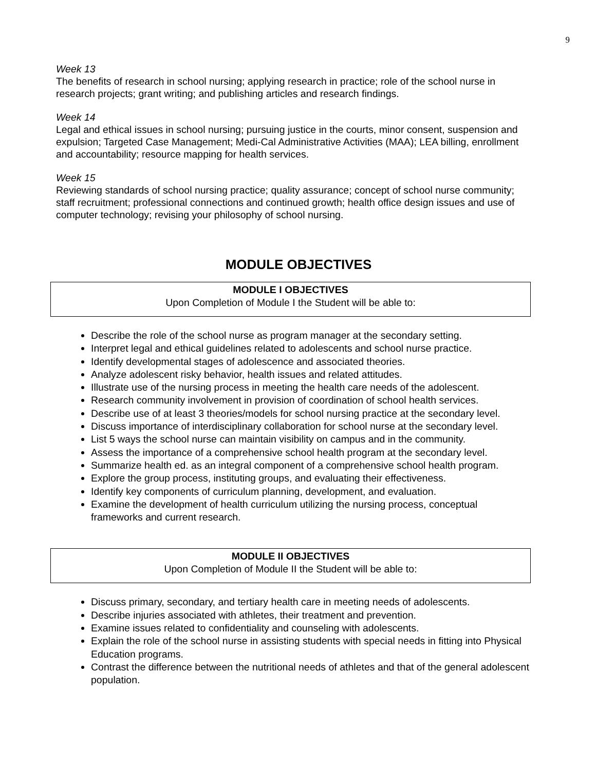9
Week 13
The benefits of research in school nursing; applying research in practice; role of the school nurse in research projects; grant writing; and publishing articles and research findings.
Week 14
Legal and ethical issues in school nursing; pursuing justice in the courts, minor consent, suspension and expulsion; Targeted Case Management; Medi-Cal Administrative Activities (MAA); LEA billing, enrollment and accountability; resource mapping for health services.
Week 15
Reviewing standards of school nursing practice; quality assurance; concept of school nurse community; staff recruitment; professional connections and continued growth; health office design issues and use of computer technology; revising your philosophy of school nursing.
MODULE OBJECTIVES
MODULE I OBJECTIVES
Upon Completion of Module I the Student will be able to:
Describe the role of the school nurse as program manager at the secondary setting.
Interpret legal and ethical guidelines related to adolescents and school nurse practice.
Identify developmental stages of adolescence and associated theories.
Analyze adolescent risky behavior, health issues and related attitudes.
Illustrate use of the nursing process in meeting the health care needs of the adolescent.
Research community involvement in provision of coordination of school health services.
Describe use of at least 3 theories/models for school nursing practice at the secondary level.
Discuss importance of interdisciplinary collaboration for school nurse at the secondary level.
List 5 ways the school nurse can maintain visibility on campus and in the community.
Assess the importance of a comprehensive school health program at the secondary level.
Summarize health ed. as an integral component of a comprehensive school health program.
Explore the group process, instituting groups, and evaluating their effectiveness.
Identify key components of curriculum planning, development, and evaluation.
Examine the development of health curriculum utilizing the nursing process, conceptual frameworks and current research.
MODULE II OBJECTIVES
Upon Completion of Module II the Student will be able to:
Discuss primary, secondary, and tertiary health care in meeting needs of adolescents.
Describe injuries associated with athletes, their treatment and prevention.
Examine issues related to confidentiality and counseling with adolescents.
Explain the role of the school nurse in assisting students with special needs in fitting into Physical Education programs.
Contrast the difference between the nutritional needs of athletes and that of the general adolescent population.